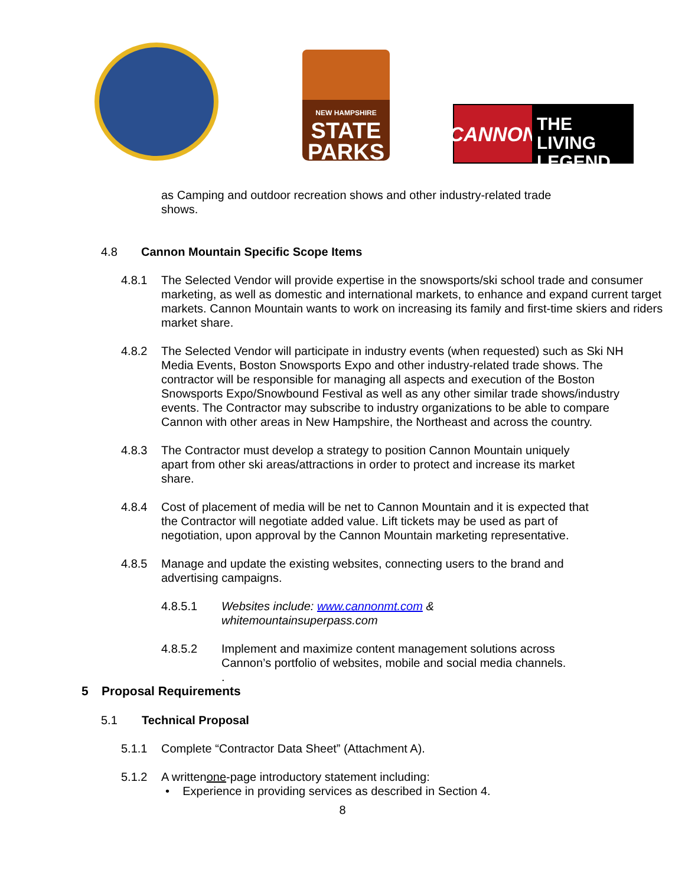NEW HAMPSHIRE
STATE
PARKS
CANNON
THE LIVING
LEGEND
as Camping and outdoor recreation shows and other industry-related trade shows.
4.8 Cannon Mountain Specific Scope Items
4.8.1 The Selected Vendor will provide expertise in the snowsports/ski school trade and consumer marketing, as well as domestic and international markets, to enhance and expand current target markets. Cannon Mountain wants to work on increasing its family and first-time skiers and riders market share.
4.8.2 The Selected Vendor will participate in industry events (when requested) such as Ski NH Media Events, Boston Snowsports Expo and other industry-related trade shows. The contractor will be responsible for managing all aspects and execution of the Boston Snowsports Expo/Snowbound Festival as well as any other similar trade shows/industry events. The Contractor may subscribe to industry organizations to be able to compare Cannon with other areas in New Hampshire, the Northeast and across the country.
4.8.3 The Contractor must develop a strategy to position Cannon Mountain uniquely apart from other ski areas/attractions in order to protect and increase its market share.
4.8.4 Cost of placement of media will be net to Cannon Mountain and it is expected that the Contractor will negotiate added value. Lift tickets may be used as part of negotiation, upon approval by the Cannon Mountain marketing representative.
4.8.5 Manage and update the existing websites, connecting users to the brand and advertising campaigns.
4.8.5.1 Websites include: www.cannonmt.com &
whitemountainsuperpass.com
4.8.5.2 Implement and maximize content management solutions across Cannon’s portfolio of websites, mobile and social media channels.
.
5 Proposal Requirements
5.1 Technical Proposal
5.1.1 Complete “Contractor Data Sheet” (Attachment A).
5.1.2 A written one -page introductory statement including:
• Experience in providing services as described in Section 4.
8